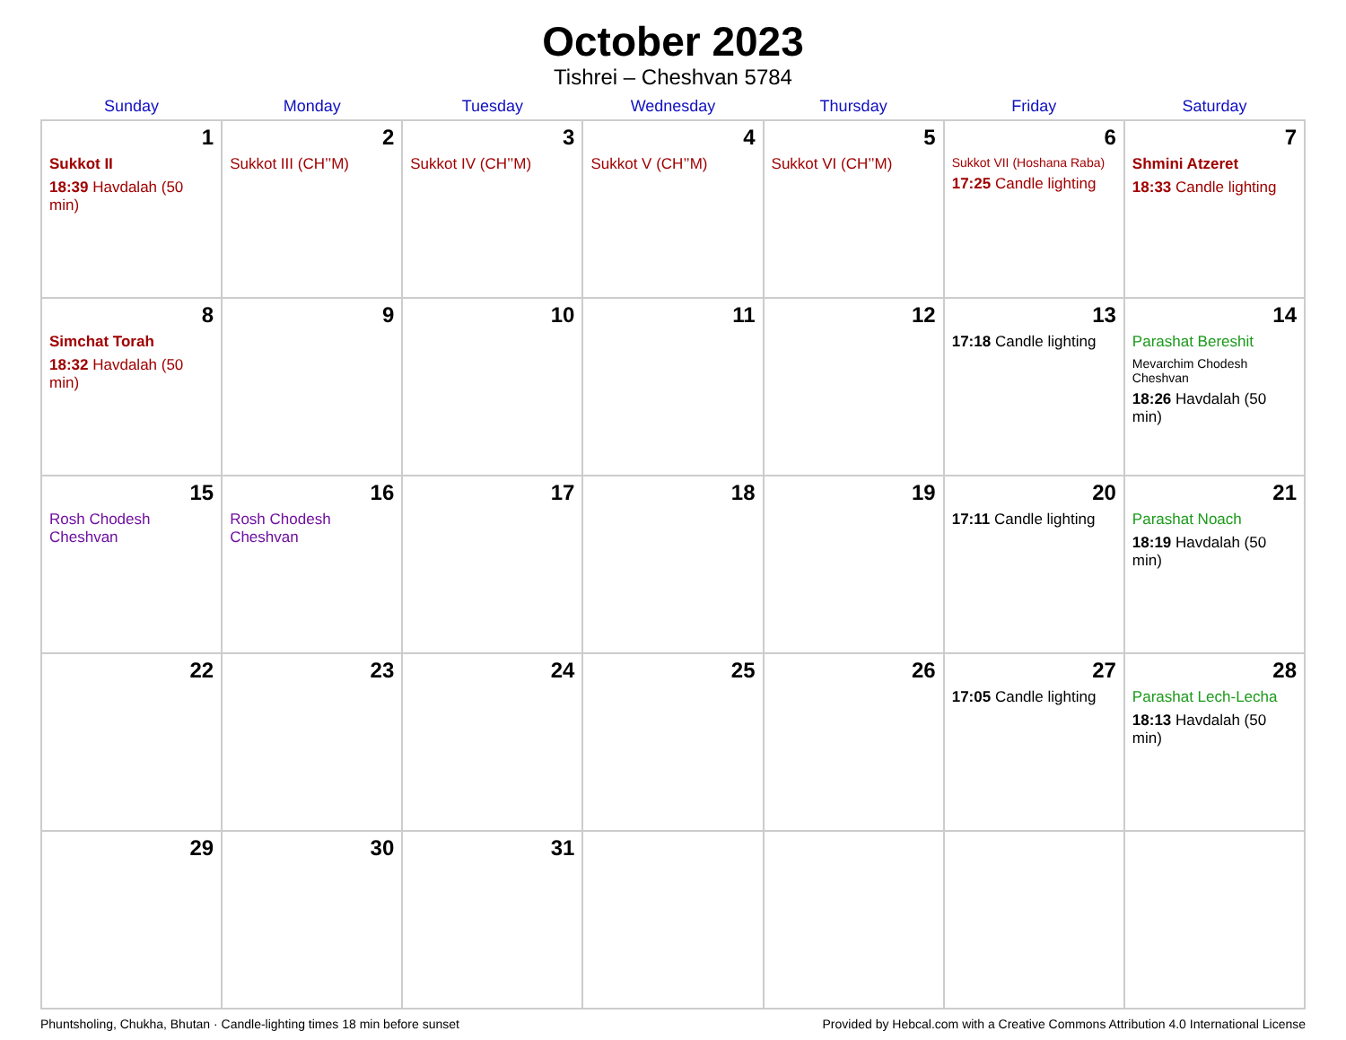October 2023
Tishrei – Cheshvan 5784
| Sunday | Monday | Tuesday | Wednesday | Thursday | Friday | Saturday |
| --- | --- | --- | --- | --- | --- | --- |
| 1 Sukkot II 18:39 Havdalah (50 min) | 2 Sukkot III (CH’’M) | 3 Sukkot IV (CH’’M) | 4 Sukkot V (CH’’M) | 5 Sukkot VI (CH’’M) | 6 Sukkot VII (Hoshana Raba) 17:25 Candle lighting | 7 Shmini Atzeret 18:33 Candle lighting |
| 8 Simchat Torah 18:32 Havdalah (50 min) | 9 | 10 | 11 | 12 | 13 17:18 Candle lighting | 14 Parashat Bereshit Mevarchim Chodesh Cheshvan 18:26 Havdalah (50 min) |
| 15 Rosh Chodesh Cheshvan | 16 Rosh Chodesh Cheshvan | 17 | 18 | 19 | 20 17:11 Candle lighting | 21 Parashat Noach 18:19 Havdalah (50 min) |
| 22 | 23 | 24 | 25 | 26 | 27 17:05 Candle lighting | 28 Parashat Lech-Lecha 18:13 Havdalah (50 min) |
| 29 | 30 | 31 | | | | |
Phuntsholing, Chukha, Bhutan · Candle-lighting times 18 min before sunset Provided by Hebcal.com with a Creative Commons Attribution 4.0 International License